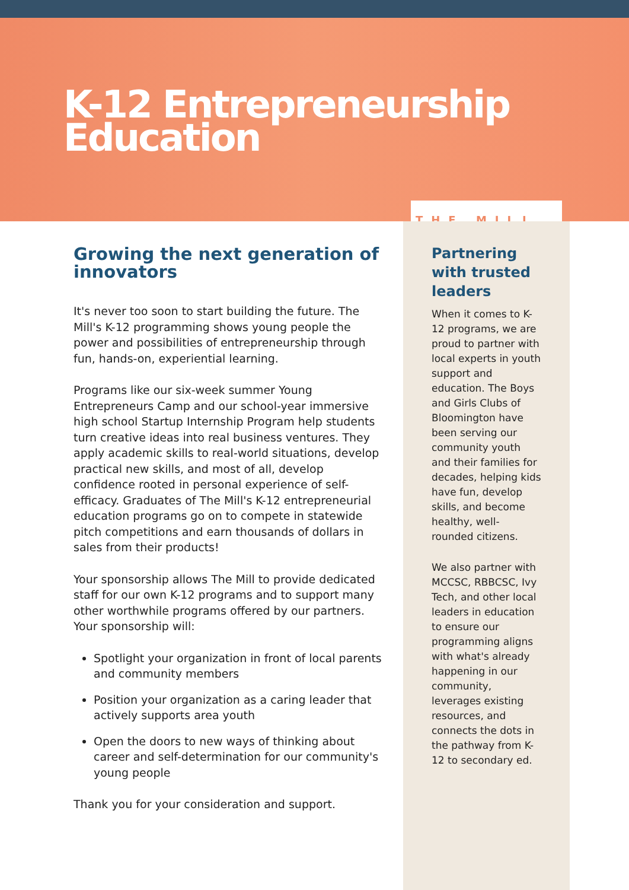K-12 Entrepreneurship Education
THE MILL
Growing the next generation of innovators
It's never too soon to start building the future. The Mill's K-12 programming shows young people the power and possibilities of entrepreneurship through fun, hands-on, experiential learning.
Programs like our six-week summer Young Entrepreneurs Camp and our school-year immersive high school Startup Internship Program help students turn creative ideas into real business ventures. They apply academic skills to real-world situations, develop practical new skills, and most of all, develop confidence rooted in personal experience of self-efficacy. Graduates of The Mill's K-12 entrepreneurial education programs go on to compete in statewide pitch competitions and earn thousands of dollars in sales from their products!
Your sponsorship allows The Mill to provide dedicated staff for our own K-12 programs and to support many other worthwhile programs offered by our partners. Your sponsorship will:
Spotlight your organization in front of local parents and community members
Position your organization as a caring leader that actively supports area youth
Open the doors to new ways of thinking about career and self-determination for our community's young people
Thank you for your consideration and support.
Partnering with trusted leaders
When it comes to K-12 programs, we are proud to partner with local experts in youth support and education. The Boys and Girls Clubs of Bloomington have been serving our community youth and their families for decades, helping kids have fun, develop skills, and become healthy, well-rounded citizens.
We also partner with MCCSC, RBBCSC, Ivy Tech, and other local leaders in education to ensure our programming aligns with what's already happening in our community, leverages existing resources, and connects the dots in the pathway from K-12 to secondary ed.